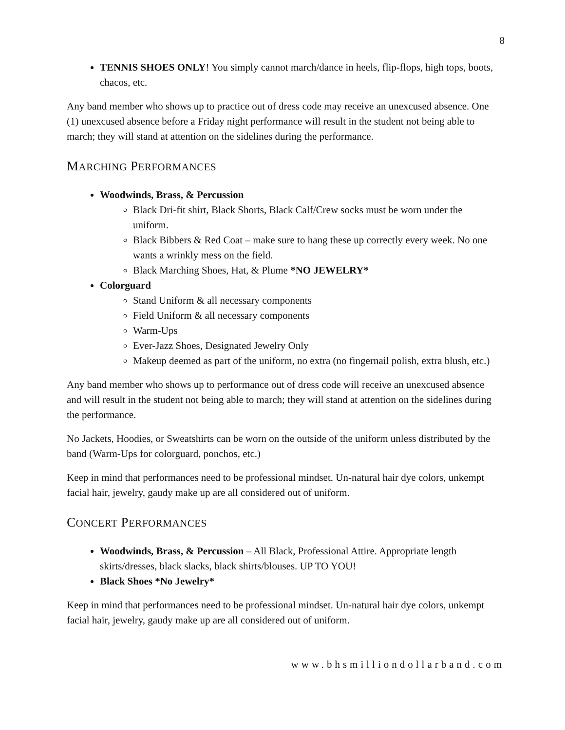8
TENNIS SHOES ONLY! You simply cannot march/dance in heels, flip-flops, high tops, boots, chacos, etc.
Any band member who shows up to practice out of dress code may receive an unexcused absence. One (1) unexcused absence before a Friday night performance will result in the student not being able to march; they will stand at attention on the sidelines during the performance.
MARCHING PERFORMANCES
Woodwinds, Brass, & Percussion
Black Dri-fit shirt, Black Shorts, Black Calf/Crew socks must be worn under the uniform.
Black Bibbers & Red Coat – make sure to hang these up correctly every week. No one wants a wrinkly mess on the field.
Black Marching Shoes, Hat, & Plume *NO JEWELRY*
Colorguard
Stand Uniform & all necessary components
Field Uniform & all necessary components
Warm-Ups
Ever-Jazz Shoes, Designated Jewelry Only
Makeup deemed as part of the uniform, no extra (no fingernail polish, extra blush, etc.)
Any band member who shows up to performance out of dress code will receive an unexcused absence and will result in the student not being able to march; they will stand at attention on the sidelines during the performance.
No Jackets, Hoodies, or Sweatshirts can be worn on the outside of the uniform unless distributed by the band (Warm-Ups for colorguard, ponchos, etc.)
Keep in mind that performances need to be professional mindset. Un-natural hair dye colors, unkempt facial hair, jewelry, gaudy make up are all considered out of uniform.
CONCERT PERFORMANCES
Woodwinds, Brass, & Percussion – All Black, Professional Attire. Appropriate length skirts/dresses, black slacks, black shirts/blouses. UP TO YOU!
Black Shoes *No Jewelry*
Keep in mind that performances need to be professional mindset. Un-natural hair dye colors, unkempt facial hair, jewelry, gaudy make up are all considered out of uniform.
www.bhsmilliondollarband.com